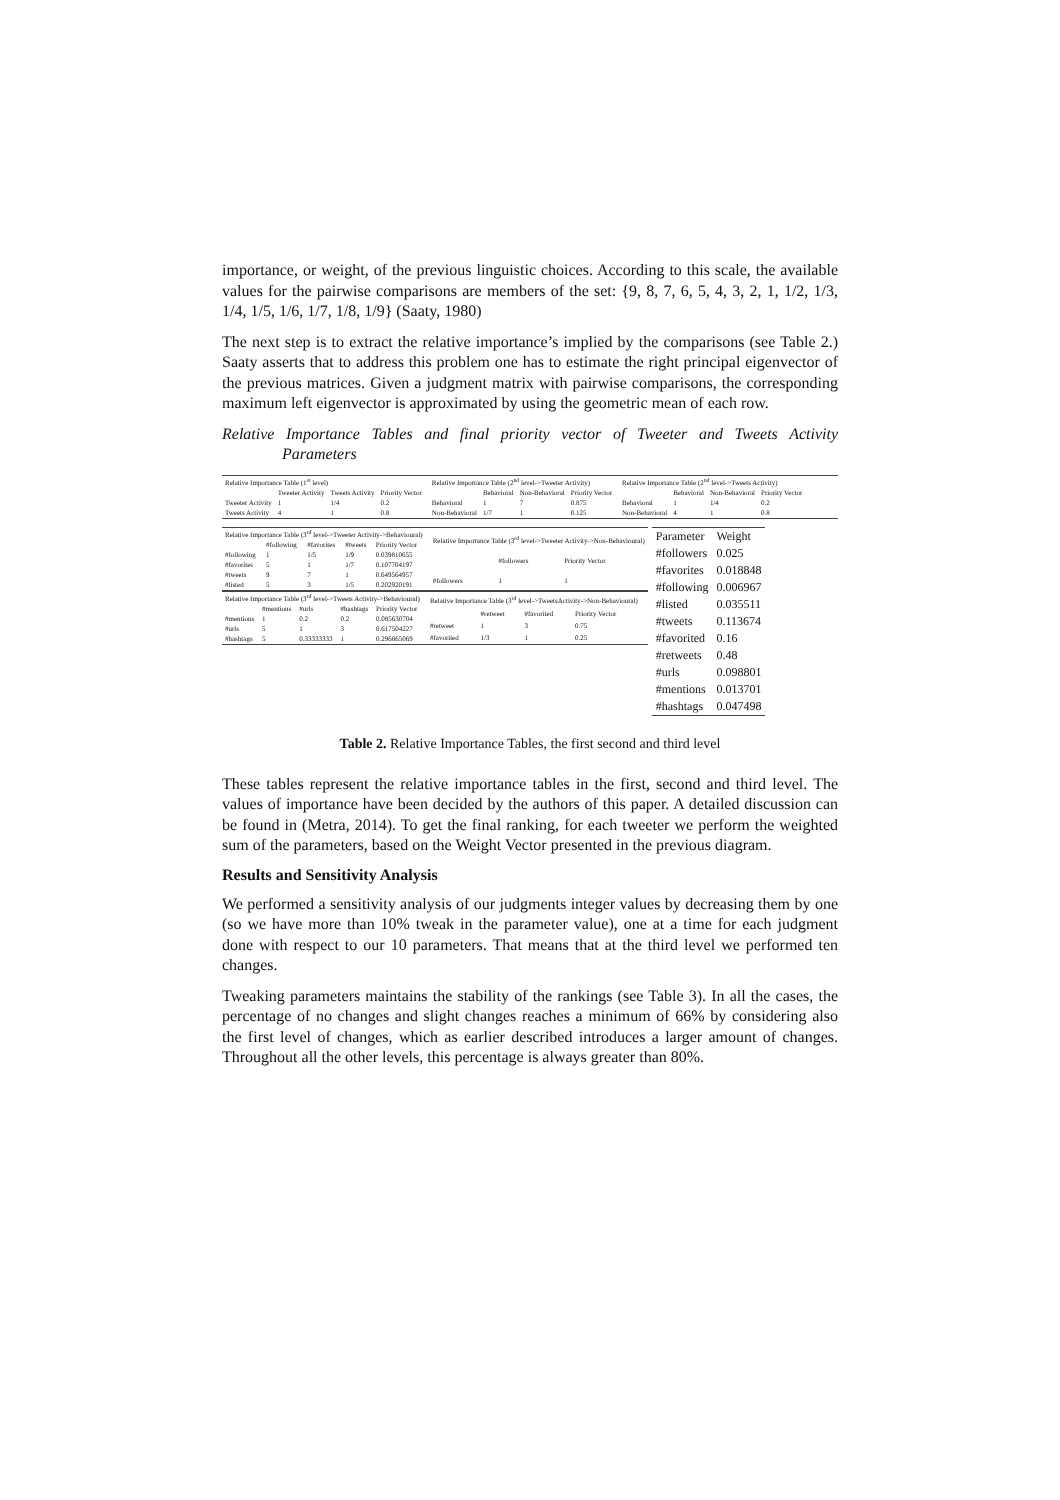importance, or weight, of the previous linguistic choices. According to this scale, the available values for the pairwise comparisons are members of the set: {9, 8, 7, 6, 5, 4, 3, 2, 1, 1/2, 1/3, 1/4, 1/5, 1/6, 1/7, 1/8, 1/9} (Saaty, 1980)
The next step is to extract the relative importance’s implied by the comparisons (see Table 2.) Saaty asserts that to address this problem one has to estimate the right principal eigenvector of the previous matrices. Given a judgment matrix with pairwise comparisons, the corresponding maximum left eigenvector is approximated by using the geometric mean of each row.
Relative Importance Tables and final priority vector of Tweeter and Tweets Activity Parameters
| Relative Importance Table (1<sup>st</sup> level) | | | |
| --- | --- | --- | --- |
| | Tweeter Activity | Tweets Activity | Priority Vector |
| Tweeter Activity | 1 | 1/4 | 0.2 |
| Tweets Activity | 4 | 1 | 0.8 |
| Relative Importance Table (2<sup>nd</sup> level->Tweeter Activity) | | | |
| --- | --- | --- | --- |
| | Behavioral | Non-Behavioral | Priority Vector |
| Behavioral | 1 | 7 | 0.875 |
| Non-Behavioral | 1/7 | 1 | 0.125 |
| Relative Importance Table (2<sup>nd</sup> level->Tweets Activity) | | | |
| --- | --- | --- | --- |
| | Behavioral | Non-Behavioral | Priority Vector |
| Behavioral | 1 | 1/4 | 0.2 |
| Non-Behavioral | 4 | 1 | 0.8 |
| Relative Importance Table (3<sup>rd</sup> level->Tweeter Activity->Behavioural) | | | | |
| --- | --- | --- | --- | --- |
| | #following | #favorites | #tweets | Priority Vector |
| #following | 1 | 1/5 | 1/9 | 0.039810655 |
| #favorites | 5 | 1 | 1/7 | 0.107704197 |
| #tweets | 9 | 7 | 1 | 0.649564957 |
| #listed | 5 | 3 | 1/5 | 0.202920191 |
| Relative Importance Table (3<sup>rd</sup> level->Tweeter Activity->Non-Behavioural) | | |
| --- | --- | --- |
| | #followers | Priority Vector |
| #followers | 1 | 1 |
| Relative Importance Table (3<sup>rd</sup> level->Tweets Activity->Behavioural) | | | | |
| --- | --- | --- | --- | --- |
| | #mentions | #urls | #hashtags | Priority Vector |
| #mentions | 1 | 0.2 | 0.2 | 0.085630704 |
| #urls | 5 | 1 | 3 | 0.617504227 |
| #hashtags | 5 | 0.33333333 | 1 | 0.296865069 |
| Relative Importance Table (3<sup>rd</sup> level->TweetsActivity->Non-Behavioural) | | | |
| --- | --- | --- | --- |
| | #retweet | #favorited | Priority Vector |
| #retweet | 1 | 3 | 0.75 |
| #favorited | 1/3 | 1 | 0.25 |
| Parameter | Weight |
| --- | --- |
| #followers | 0.025 |
| #favorites | 0.018848 |
| #following | 0.006967 |
| #listed | 0.035511 |
| #tweets | 0.113674 |
| #favorited | 0.16 |
| #retweets | 0.48 |
| #urls | 0.098801 |
| #mentions | 0.013701 |
| #hashtags | 0.047498 |
Table 2. Relative Importance Tables, the first second and third level
These tables represent the relative importance tables in the first, second and third level. The values of importance have been decided by the authors of this paper. A detailed discussion can be found in (Metra, 2014). To get the final ranking, for each tweeter we perform the weighted sum of the parameters, based on the Weight Vector presented in the previous diagram.
Results and Sensitivity Analysis
We performed a sensitivity analysis of our judgments integer values by decreasing them by one (so we have more than 10% tweak in the parameter value), one at a time for each judgment done with respect to our 10 parameters. That means that at the third level we performed ten changes.
Tweaking parameters maintains the stability of the rankings (see Table 3). In all the cases, the percentage of no changes and slight changes reaches a minimum of 66% by considering also the first level of changes, which as earlier described introduces a larger amount of changes. Throughout all the other levels, this percentage is always greater than 80%.